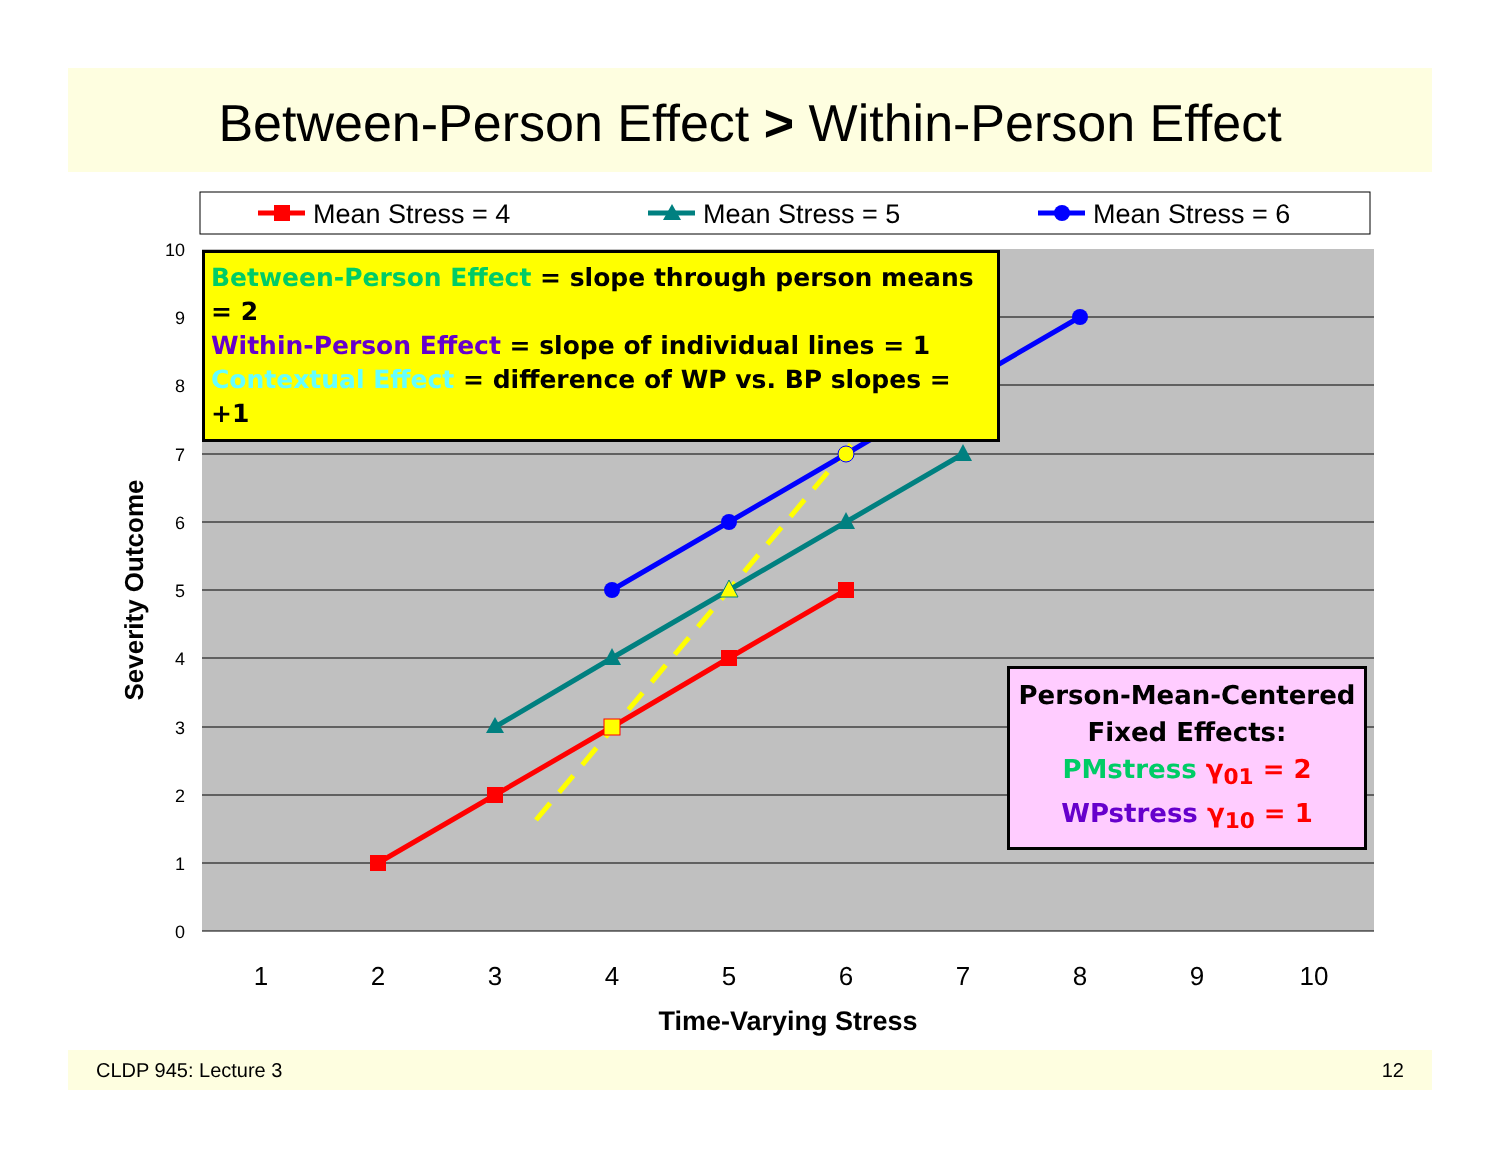Between-Person Effect > Within-Person Effect
Mean Stress = 4
Mean Stress = 5
Mean Stress = 6
10
9
8
7
6
5
4
3
2
1
0
1
2
3
4
5
6
7
8
9
10
Time-Varying Stress
Severity Outcome
Between-Person Effect = slope through person means = 2
Within-Person Effect = slope of individual lines = 1
Contextual Effect = difference of WP vs. BP slopes = +1
Person-Mean-Centered
Fixed Effects:
PMstress γ<sub>01</sub> = 2
WPstress γ<sub>10</sub> = 1
CLDP 945: Lecture 3 12